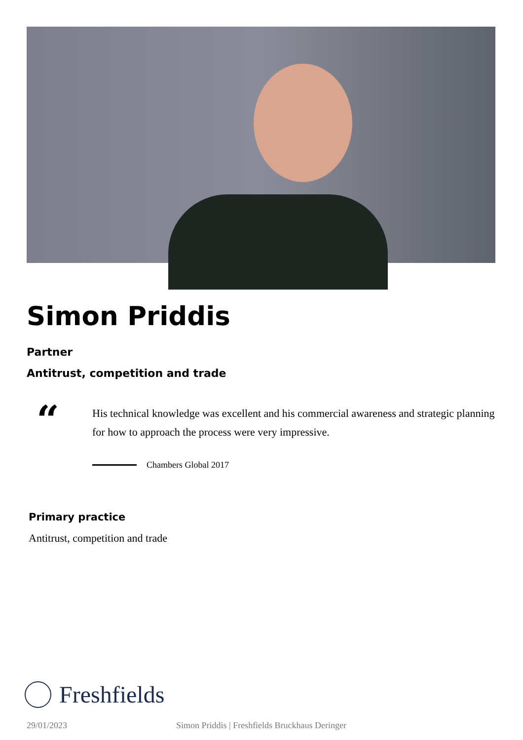Simon Priddis
Partner
Antitrust, competition and trade
“
His technical knowledge was excellent and his commercial awareness and strategic planning for how to approach the process were very impressive.
Chambers Global 2017
Primary practice
Antitrust, competition and trade
Freshfields
29/01/2023 Simon Priddis | Freshfields Bruckhaus Deringer